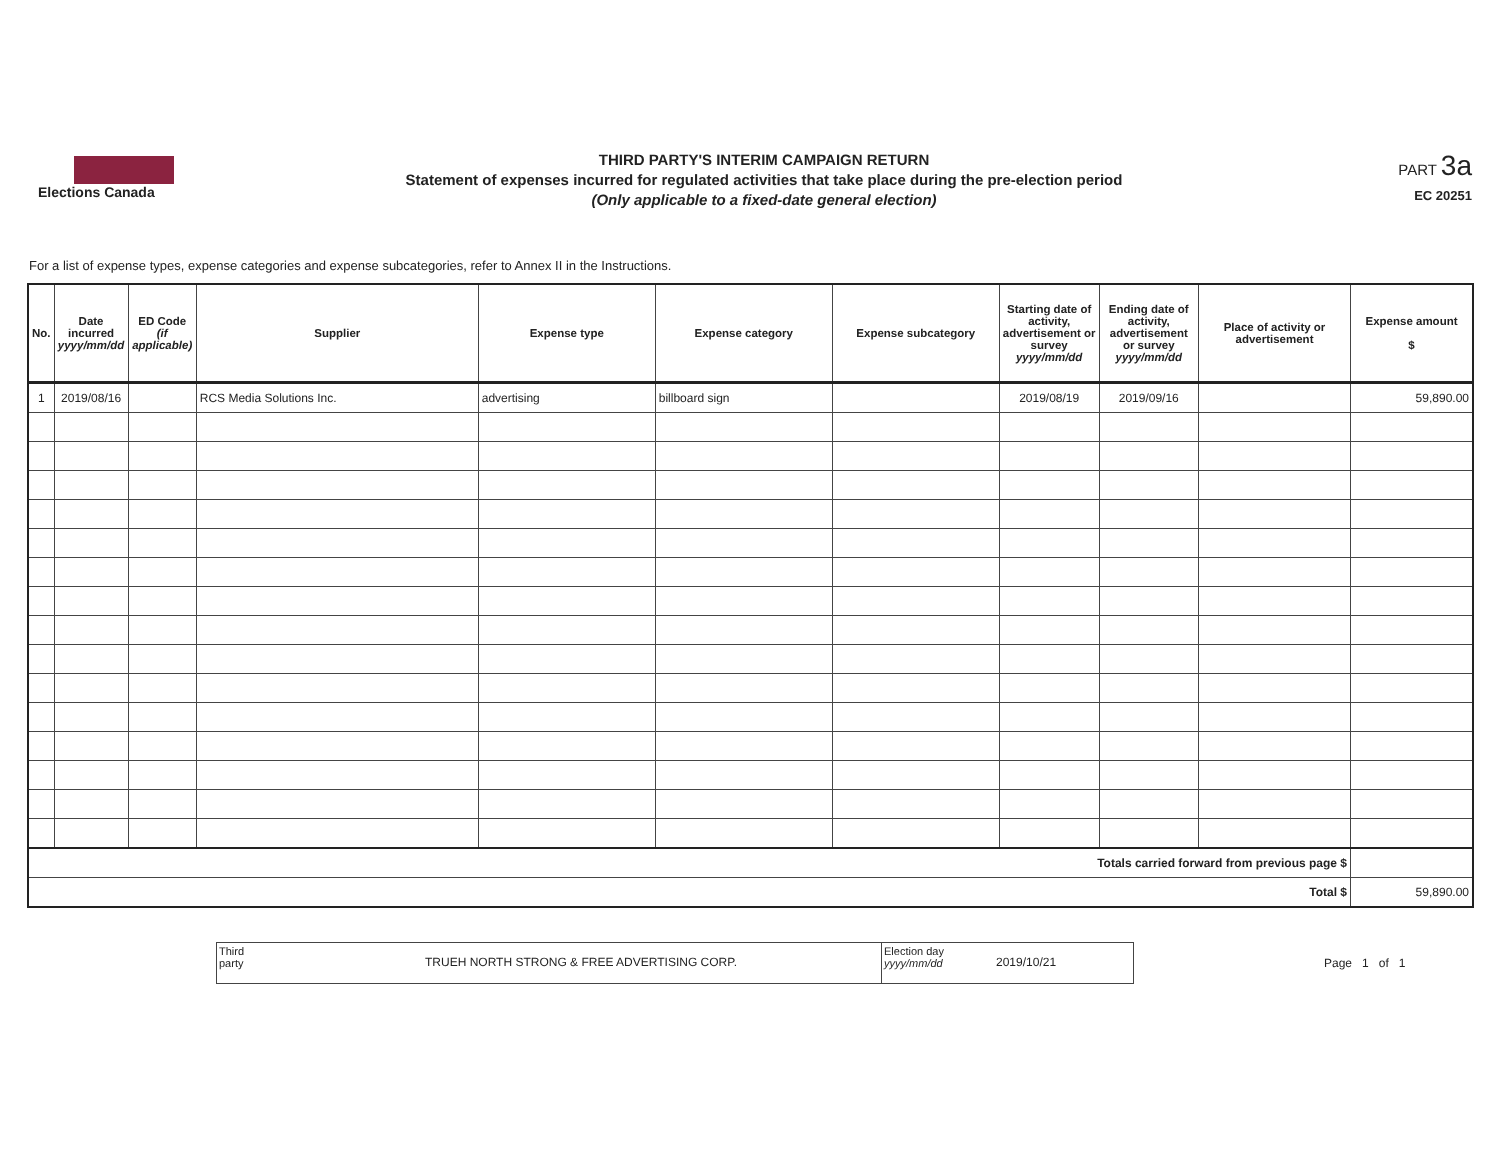Elections Canada
THIRD PARTY'S INTERIM CAMPAIGN RETURN
Statement of expenses incurred for regulated activities that take place during the pre-election period
(Only applicable to a fixed-date general election)
PART 3a
EC 20251
For a list of expense types, expense categories and expense subcategories, refer to Annex II in the Instructions.
| No. | Date incurred yyyy/mm/dd | ED Code (if applicable) | Supplier | Expense type | Expense category | Expense subcategory | Starting date of activity, advertisement or survey yyyy/mm/dd | Ending date of activity, advertisement or survey yyyy/mm/dd | Place of activity or advertisement | Expense amount $ |
| --- | --- | --- | --- | --- | --- | --- | --- | --- | --- | --- |
| 1 | 2019/08/16 | | RCS Media Solutions Inc. | advertising | billboard sign | | 2019/08/19 | 2019/09/16 | | 59,890.00 |
| Totals carried forward from previous page $ | | | | | | | | | | |
| Total $ | | | | | | | | | | 59,890.00 |
Third
party
TRUEH NORTH STRONG & FREE ADVERTISING CORP.
Election day
yyyy/mm/dd
2019/10/21
Page 1 of 1